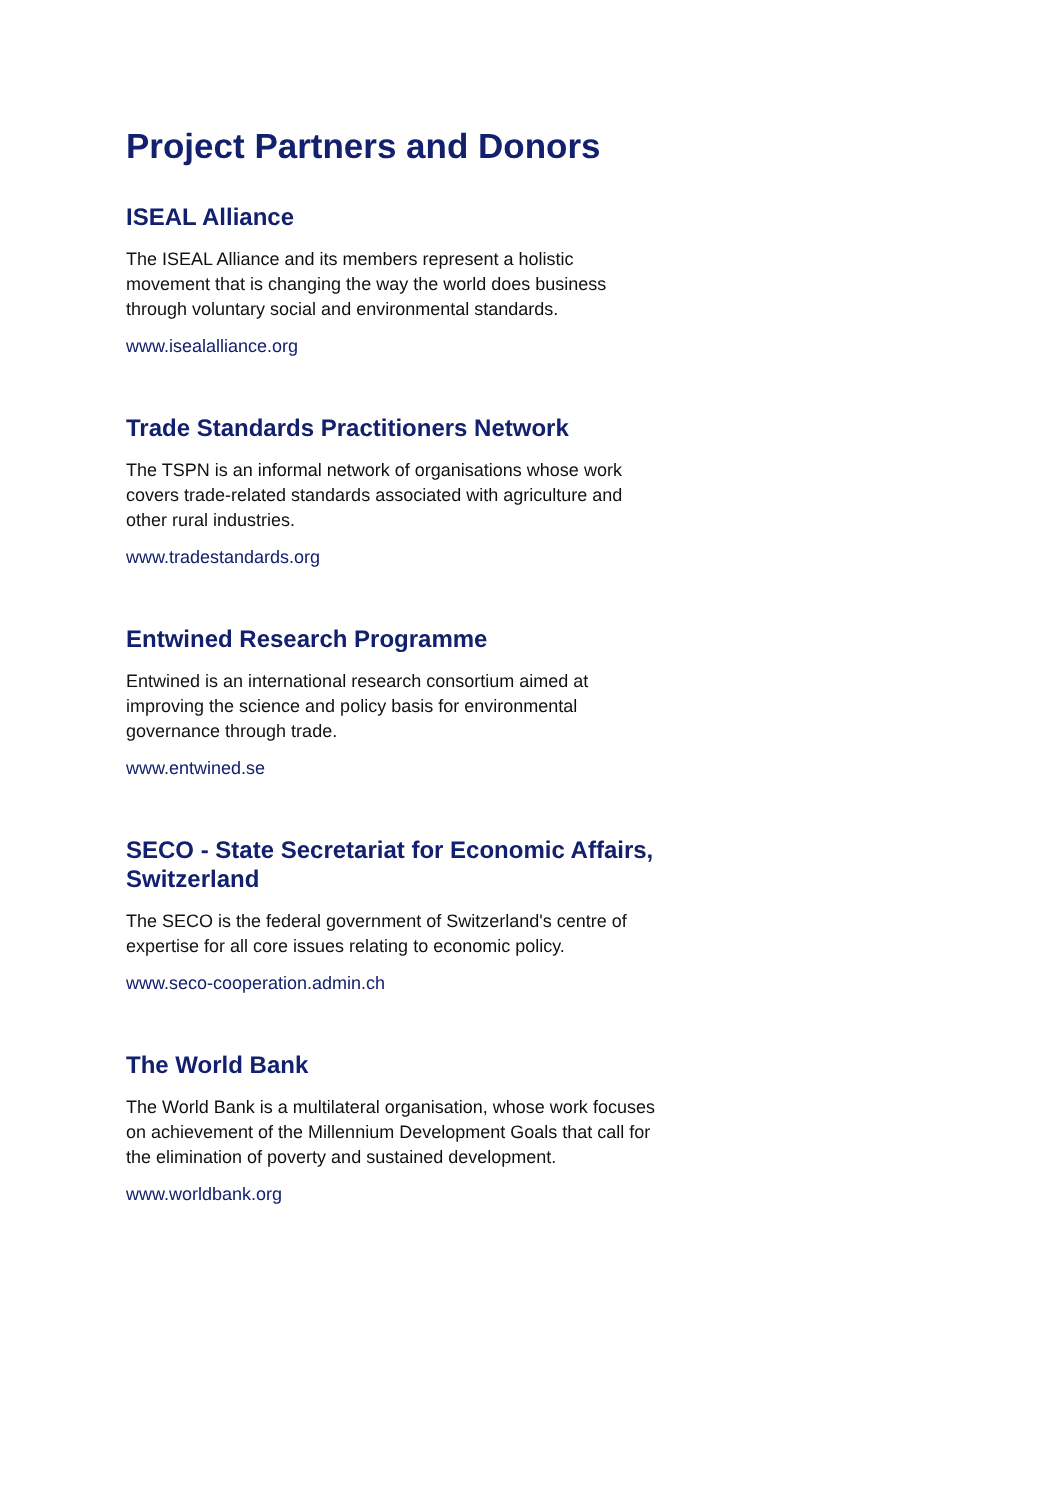Project Partners and Donors
ISEAL Alliance
The ISEAL Alliance and its members represent a holistic movement that is changing the way the world does business through voluntary social and environmental standards.
www.isealalliance.org
Trade Standards Practitioners Network
The TSPN is an informal network of organisations whose work covers trade-related standards associated with agriculture and other rural industries.
www.tradestandards.org
Entwined Research Programme
Entwined is an international research consortium aimed at improving the science and policy basis for environmental governance through trade.
www.entwined.se
SECO - State Secretariat for Economic Affairs, Switzerland
The SECO is the federal government of Switzerland's centre of expertise for all core issues relating to economic policy.
www.seco-cooperation.admin.ch
The World Bank
The World Bank is a multilateral organisation, whose work focuses on achievement of the Millennium Development Goals that call for the elimination of poverty and sustained development.
www.worldbank.org